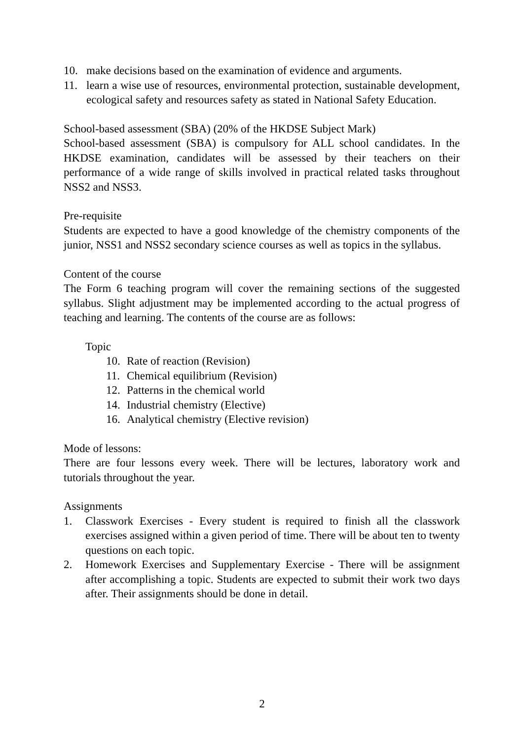10. make decisions based on the examination of evidence and arguments.
11. learn a wise use of resources, environmental protection, sustainable development, ecological safety and resources safety as stated in National Safety Education.
School-based assessment (SBA) (20% of the HKDSE Subject Mark)
School-based assessment (SBA) is compulsory for ALL school candidates. In the HKDSE examination, candidates will be assessed by their teachers on their performance of a wide range of skills involved in practical related tasks throughout NSS2 and NSS3.
Pre-requisite
Students are expected to have a good knowledge of the chemistry components of the junior, NSS1 and NSS2 secondary science courses as well as topics in the syllabus.
Content of the course
The Form 6 teaching program will cover the remaining sections of the suggested syllabus. Slight adjustment may be implemented according to the actual progress of teaching and learning. The contents of the course are as follows:
Topic
10. Rate of reaction (Revision)
11. Chemical equilibrium (Revision)
12. Patterns in the chemical world
14. Industrial chemistry (Elective)
16. Analytical chemistry (Elective revision)
Mode of lessons:
There are four lessons every week. There will be lectures, laboratory work and tutorials throughout the year.
Assignments
1. Classwork Exercises - Every student is required to finish all the classwork exercises assigned within a given period of time. There will be about ten to twenty questions on each topic.
2. Homework Exercises and Supplementary Exercise - There will be assignment after accomplishing a topic. Students are expected to submit their work two days after. Their assignments should be done in detail.
2